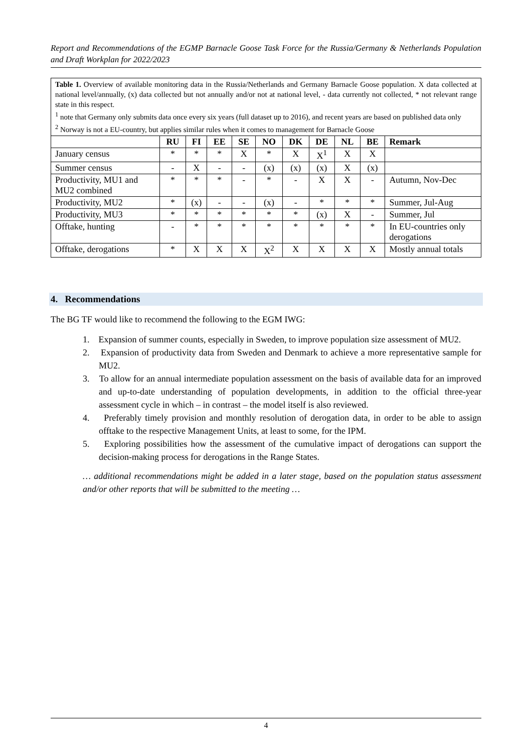Report and Recommendations of the EGMP Barnacle Goose Task Force for the Russia/Germany & Netherlands Population and Draft Workplan for 2022/2023
| Table 1. Overview of available monitoring data in the Russia/Netherlands and Germany Barnacle Goose population. X data collected at national level/annually, (x) data collected but not annually and/or not at national level, - data currently not collected, * not relevant range state in this respect. <sup>1</sup> note that Germany only submits data once every six years (full dataset up to 2016), and recent years are based on published data only <sup>2</sup> Norway is not a EU-country, but applies similar rules when it comes to management for Barnacle Goose | | | | | | | | | | |
| | RU | FI | EE | SE | NO | DK | DE | NL | BE | Remark |
| January census | * | * | * | X | * | X | X<sup>1</sup> | X | X | |
| Summer census | - | X | - | - | (x) | (x) | (x) | X | (x) | |
| Productivity, MU1 and MU2 combined | * | * | * | - | * | - | X | X | - | Autumn, Nov-Dec |
| Productivity, MU2 | * | (x) | - | - | (x) | - | * | * | * | Summer, Jul-Aug |
| Productivity, MU3 | * | * | * | * | * | * | (x) | X | - | Summer, Jul |
| Offtake, hunting | - | * | * | * | * | * | * | * | * | In EU-countries only derogations |
| Offtake, derogations | * | X | X | X | X<sup>2</sup> | X | X | X | X | Mostly annual totals |
4. Recommendations
The BG TF would like to recommend the following to the EGM IWG:
1. Expansion of summer counts, especially in Sweden, to improve population size assessment of MU2.
2. Expansion of productivity data from Sweden and Denmark to achieve a more representative sample for MU2.
3. To allow for an annual intermediate population assessment on the basis of available data for an improved and up-to-date understanding of population developments, in addition to the official three-year assessment cycle in which – in contrast – the model itself is also reviewed.
4. Preferably timely provision and monthly resolution of derogation data, in order to be able to assign offtake to the respective Management Units, at least to some, for the IPM.
5. Exploring possibilities how the assessment of the cumulative impact of derogations can support the decision-making process for derogations in the Range States.
… additional recommendations might be added in a later stage, based on the population status assessment and/or other reports that will be submitted to the meeting …
4